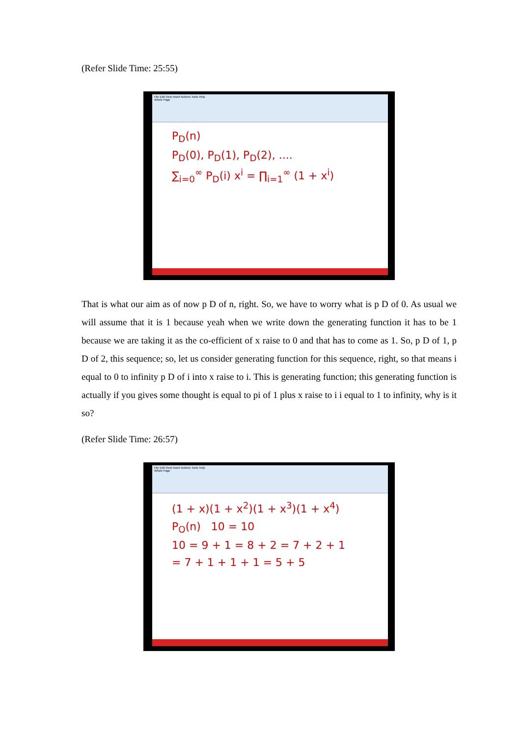(Refer Slide Time: 25:55)
File Edit View Insert Actions Tools Help
Whole Page
P<sub>D</sub>(n)
P<sub>D</sub>(0), P<sub>D</sub>(1), P<sub>D</sub>(2), ....
∑<sub>i=0</sub><sup>∞</sup> P<sub>D</sub>(i) x<sup>i</sup> = ∏<sub>i=1</sub><sup>∞</sup> (1 + x<sup>i</sup>)
That is what our aim as of now p D of n, right. So, we have to worry what is p D of 0. As usual we will assume that it is 1 because yeah when we write down the generating function it has to be 1 because we are taking it as the co-efficient of x raise to 0 and that has to come as 1. So, p D of 1, p D of 2, this sequence; so, let us consider generating function for this sequence, right, so that means i equal to 0 to infinity p D of i into x raise to i. This is generating function; this generating function is actually if you gives some thought is equal to pi of 1 plus x raise to i i equal to 1 to infinity, why is it so?
(Refer Slide Time: 26:57)
File Edit View Insert Actions Tools Help
Whole Page
(1 + x)(1 + x<sup>2</sup>)(1 + x<sup>3</sup>)(1 + x<sup>4</sup>)
P<sub>O</sub>(n) 10 = 10
10 = 9 + 1 = 8 + 2 = 7 + 2 + 1
= 7 + 1 + 1 + 1 = 5 + 5